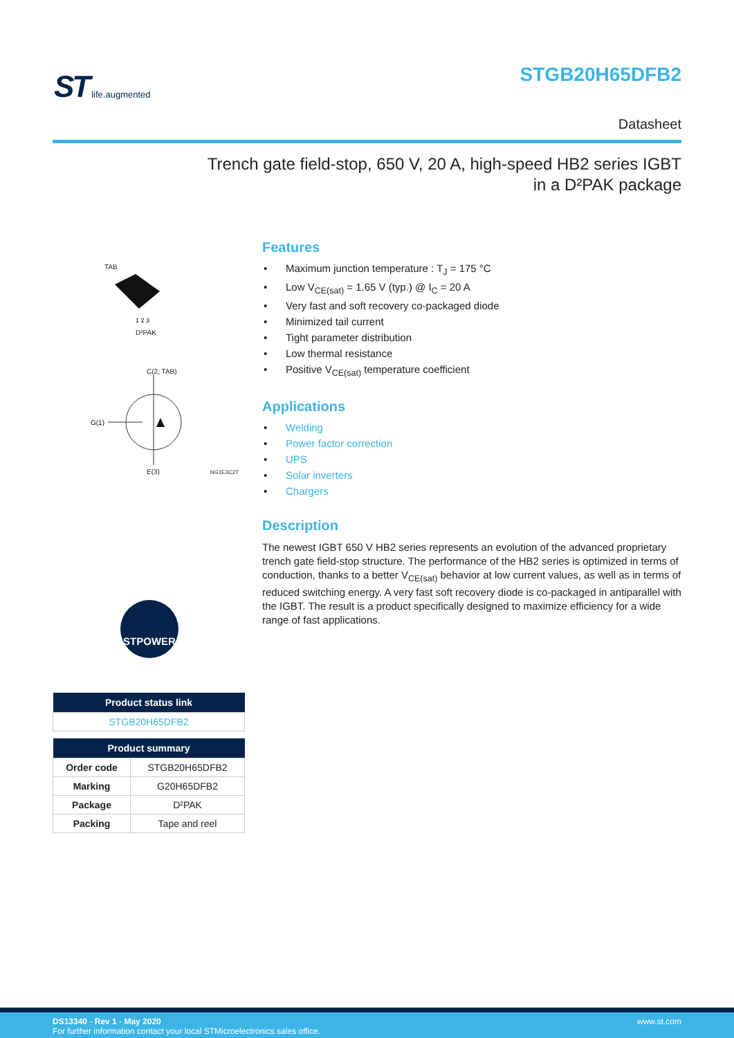ST
life.augmented
STGB20H65DFB2
Datasheet
Trench gate field-stop, 650 V, 20 A, high-speed HB2 series IGBT
in a D²PAK package
TAB
1 2 3
D²PAK
C(2, TAB)
G(1)
E(3) NG1E3C2T
STPOWER
| Product status link |
| --- |
| STGB20H65DFB2 |
| Product summary | |
| --- | --- |
| Order code | STGB20H65DFB2 |
| Marking | G20H65DFB2 |
| Package | D²PAK |
| Packing | Tape and reel |
Features
Maximum junction temperature : T<sub>J</sub> = 175 °C
Low V<sub>CE(sat)</sub> = 1.65 V (typ.) @ I<sub>C</sub> = 20 A
Very fast and soft recovery co-packaged diode
Minimized tail current
Tight parameter distribution
Low thermal resistance
Positive V<sub>CE(sat)</sub> temperature coefficient
Applications
Welding
Power factor correction
UPS
Solar inverters
Chargers
Description
The newest IGBT 650 V HB2 series represents an evolution of the advanced proprietary trench gate field-stop structure. The performance of the HB2 series is optimized in terms of conduction, thanks to a better V<sub>CE(sat)</sub> behavior at low current values, as well as in terms of reduced switching energy. A very fast soft recovery diode is co-packaged in antiparallel with the IGBT. The result is a product specifically designed to maximize efficiency for a wide range of fast applications.
www.st.com DS13340 - Rev 1 - May 2020
For further information contact your local STMicroelectronics sales office.